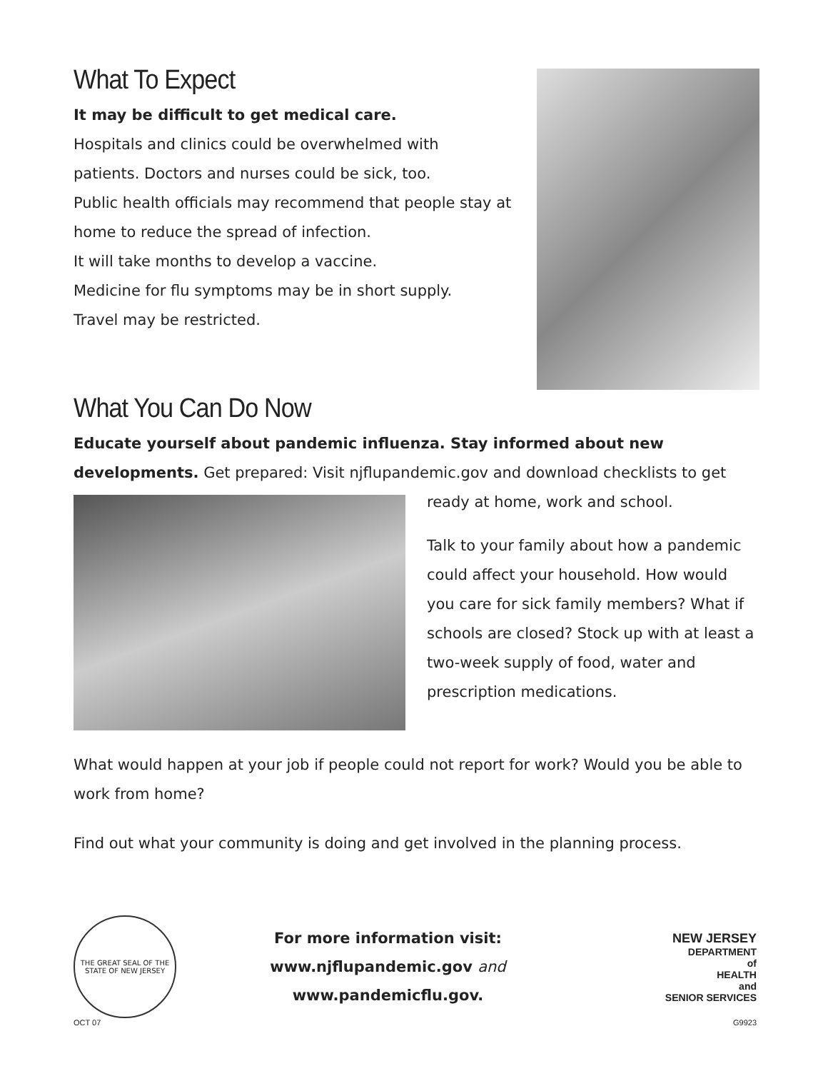What To Expect
It may be difficult to get medical care.
Hospitals and clinics could be overwhelmed with
patients. Doctors and nurses could be sick, too.
Public health officials may recommend that people stay at
home to reduce the spread of infection.
It will take months to develop a vaccine.
Medicine for flu symptoms may be in short supply.
Travel may be restricted.
What You Can Do Now
Educate yourself about pandemic influenza. Stay informed about new developments. Get prepared: Visit njflupandemic.gov and download checklists to get
ready at home, work and school.
Talk to your family about how a pandemic could affect your household. How would you care for sick family members? What if schools are closed? Stock up with at least a two-week supply of food, water and prescription medications.
What would happen at your job if people could not report for work? Would you be able to work from home?
Find out what your community is doing and get involved in the planning process.
THE GREAT SEAL OF THE STATE OF NEW JERSEY
For more information visit:
www.njflupandemic.gov and
www.pandemicflu.gov.
NEW JERSEY
DEPARTMENT
of
HEALTH
and
SENIOR SERVICES
OCT 07 G9923